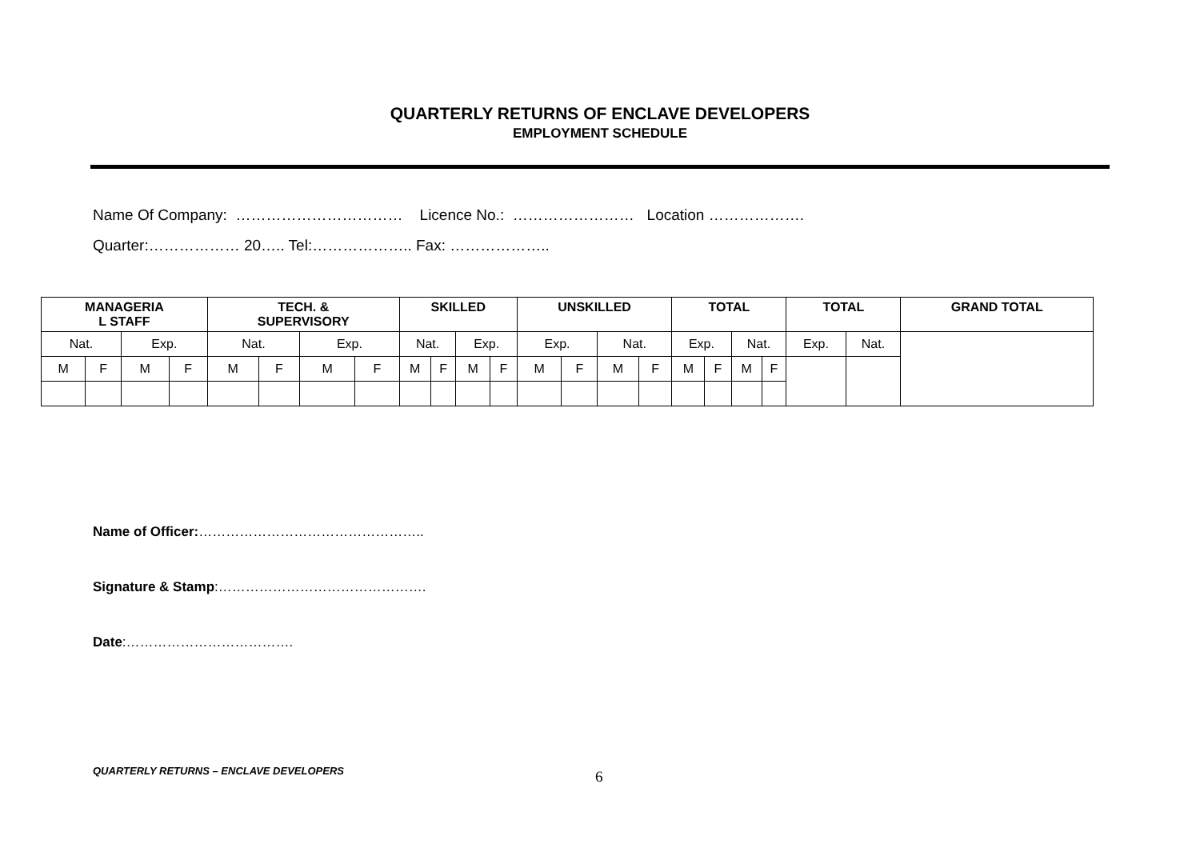QUARTERLY RETURNS OF ENCLAVE DEVELOPERS
EMPLOYMENT SCHEDULE
Name Of Company: …………………………… Licence No.: …………………… Location ……………….
Quarter:……………… 20….. Tel:……………….. Fax: ………………..
| MANAGERIA L STAFF | | | | TECH. & SUPERVISORY | | | | SKILLED | | | | UNSKILLED | | | | TOTAL | | | | TOTAL | | GRAND TOTAL |
| --- | --- | --- | --- | --- | --- | --- | --- | --- | --- | --- | --- | --- | --- | --- | --- | --- | --- | --- | --- | --- | --- | --- |
| Nat. | | Exp. | | Nat. | | Exp. | | Nat. | | Exp. | | Exp. | | Nat. | | Exp. | | Nat. | | Exp. | Nat. | |
| M | F | M | F | M | F | M | F | M | F | M | F | M | F | M | F | M | F | M | F | | | |
Name of Officer:…………………………………………..
Signature & Stamp:……………………………………….
Date:……………………………….
QUARTERLY RETURNS – ENCLAVE DEVELOPERS
6